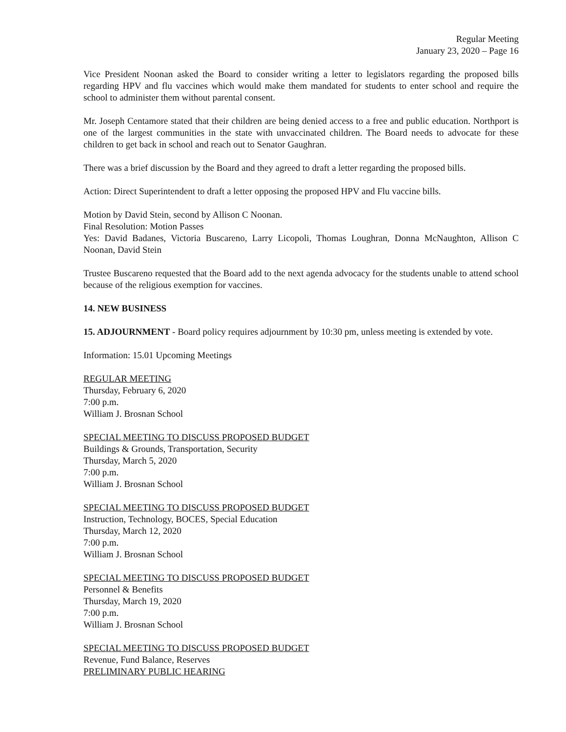Regular Meeting
January 23, 2020 – Page 16
Vice President Noonan asked the Board to consider writing a letter to legislators regarding the proposed bills regarding HPV and flu vaccines which would make them mandated for students to enter school and require the school to administer them without parental consent.
Mr. Joseph Centamore stated that their children are being denied access to a free and public education. Northport is one of the largest communities in the state with unvaccinated children. The Board needs to advocate for these children to get back in school and reach out to Senator Gaughran.
There was a brief discussion by the Board and they agreed to draft a letter regarding the proposed bills.
Action: Direct Superintendent to draft a letter opposing the proposed HPV and Flu vaccine bills.
Motion by David Stein, second by Allison C Noonan.
Final Resolution: Motion Passes
Yes: David Badanes, Victoria Buscareno, Larry Licopoli, Thomas Loughran, Donna McNaughton, Allison C Noonan, David Stein
Trustee Buscareno requested that the Board add to the next agenda advocacy for the students unable to attend school because of the religious exemption for vaccines.
14. NEW BUSINESS
15. ADJOURNMENT - Board policy requires adjournment by 10:30 pm, unless meeting is extended by vote.
Information: 15.01 Upcoming Meetings
REGULAR MEETING
Thursday, February 6, 2020
7:00 p.m.
William J. Brosnan School
SPECIAL MEETING TO DISCUSS PROPOSED BUDGET
Buildings & Grounds, Transportation, Security
Thursday, March 5, 2020
7:00 p.m.
William J. Brosnan School
SPECIAL MEETING TO DISCUSS PROPOSED BUDGET
Instruction, Technology, BOCES, Special Education
Thursday, March 12, 2020
7:00 p.m.
William J. Brosnan School
SPECIAL MEETING TO DISCUSS PROPOSED BUDGET
Personnel & Benefits
Thursday, March 19, 2020
7:00 p.m.
William J. Brosnan School
SPECIAL MEETING TO DISCUSS PROPOSED BUDGET
Revenue, Fund Balance, Reserves
PRELIMINARY PUBLIC HEARING